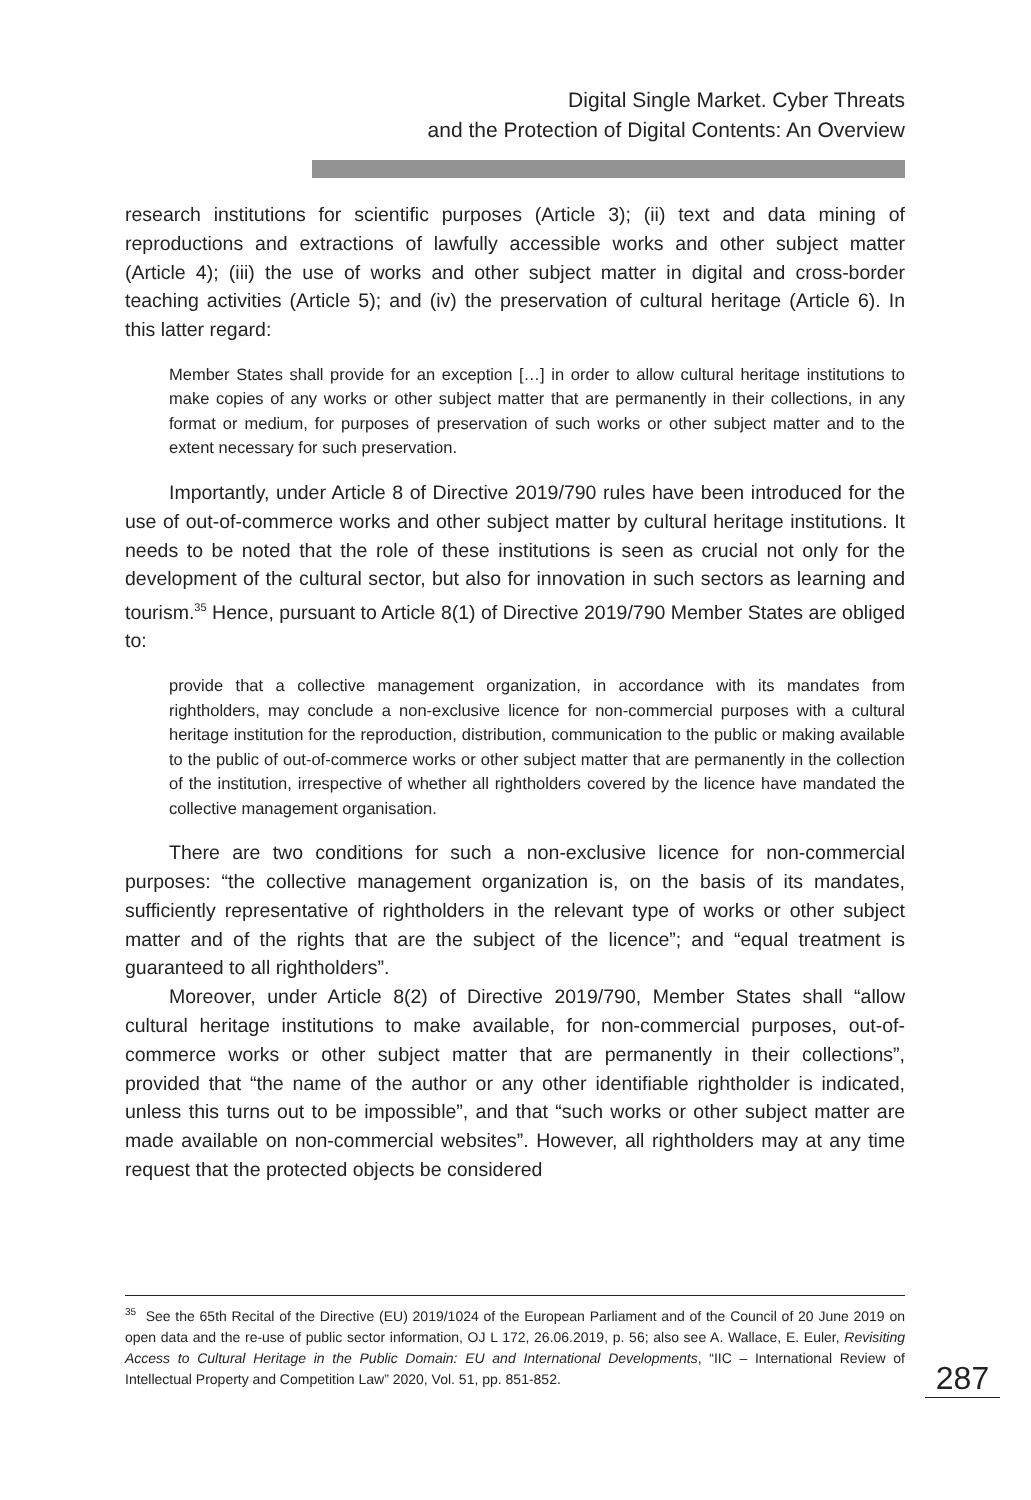Digital Single Market. Cyber Threats
and the Protection of Digital Contents: An Overview
research institutions for scientific purposes (Article 3); (ii) text and data mining of reproductions and extractions of lawfully accessible works and other subject matter (Article 4); (iii) the use of works and other subject matter in digital and cross-border teaching activities (Article 5); and (iv) the preservation of cultural heritage (Article 6). In this latter regard:
Member States shall provide for an exception […] in order to allow cultural heritage institutions to make copies of any works or other subject matter that are permanently in their collections, in any format or medium, for purposes of preservation of such works or other subject matter and to the extent necessary for such preservation.
Importantly, under Article 8 of Directive 2019/790 rules have been introduced for the use of out-of-commerce works and other subject matter by cultural heritage institutions. It needs to be noted that the role of these institutions is seen as crucial not only for the development of the cultural sector, but also for innovation in such sectors as learning and tourism.<sup>35</sup> Hence, pursuant to Article 8(1) of Directive 2019/790 Member States are obliged to:
provide that a collective management organization, in accordance with its mandates from rightholders, may conclude a non-exclusive licence for non-commercial purposes with a cultural heritage institution for the reproduction, distribution, communication to the public or making available to the public of out-of-commerce works or other subject matter that are permanently in the collection of the institution, irrespective of whether all rightholders covered by the licence have mandated the collective management organisation.
There are two conditions for such a non-exclusive licence for non-commercial purposes: “the collective management organization is, on the basis of its mandates, sufficiently representative of rightholders in the relevant type of works or other subject matter and of the rights that are the subject of the licence”; and “equal treatment is guaranteed to all rightholders”.
Moreover, under Article 8(2) of Directive 2019/790, Member States shall “allow cultural heritage institutions to make available, for non-commercial purposes, out-of-commerce works or other subject matter that are permanently in their collections”, provided that “the name of the author or any other identifiable rightholder is indicated, unless this turns out to be impossible”, and that “such works or other subject matter are made available on non-commercial websites”. However, all rightholders may at any time request that the protected objects be considered
<sup>35</sup> See the 65th Recital of the Directive (EU) 2019/1024 of the European Parliament and of the Council of 20 June 2019 on open data and the re-use of public sector information, OJ L 172, 26.06.2019, p. 56; also see A. Wallace, E. Euler, Revisiting Access to Cultural Heritage in the Public Domain: EU and International Developments, “IIC – International Review of Intellectual Property and Competition Law” 2020, Vol. 51, pp. 851-852.
287